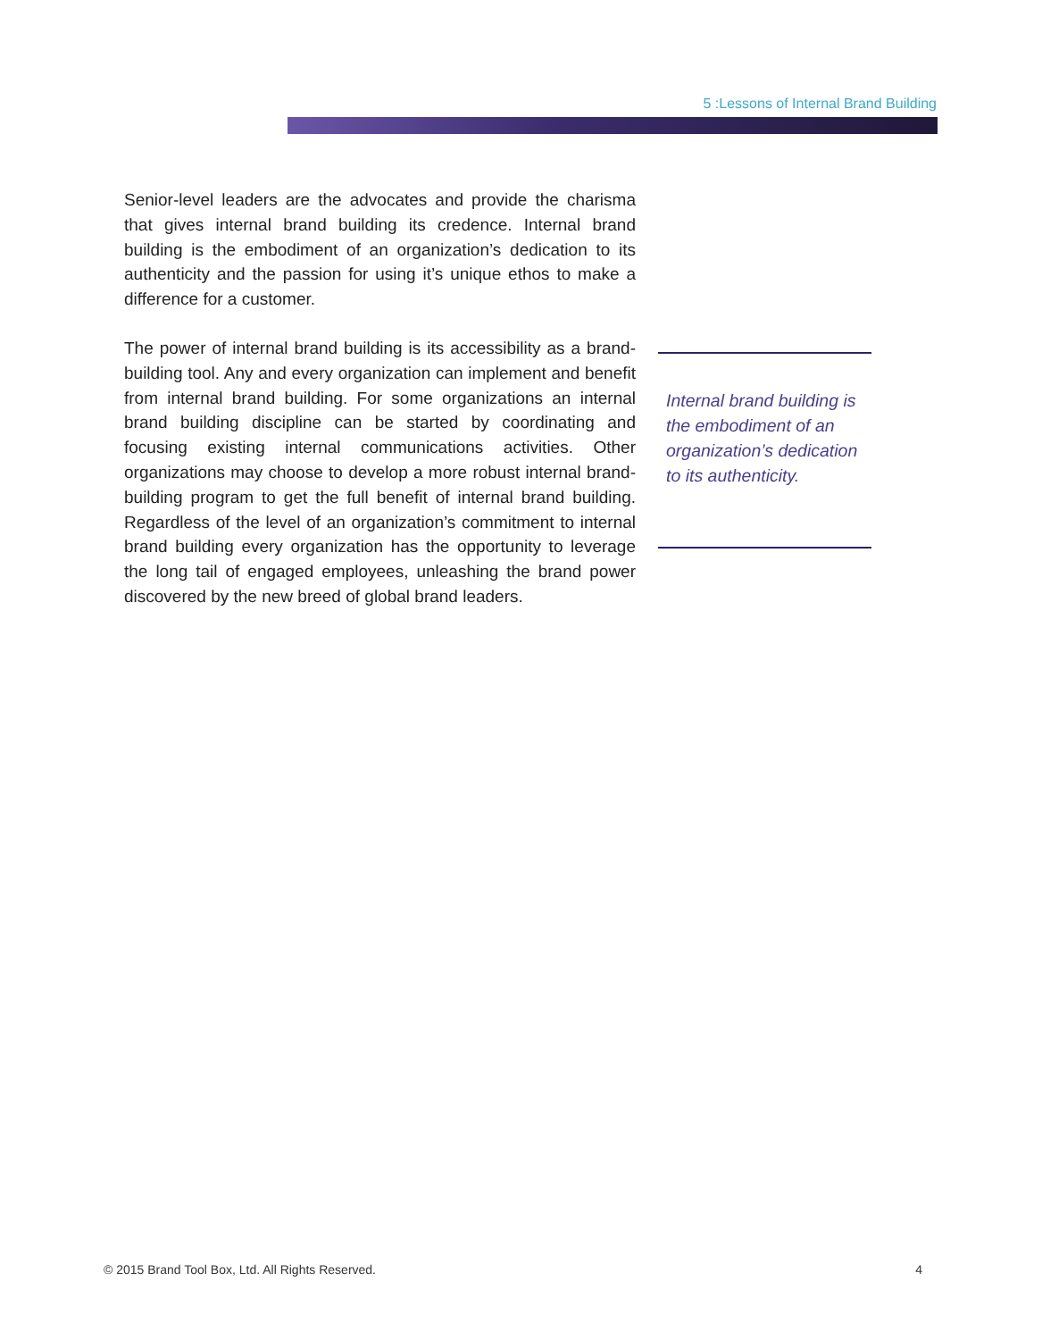5 :Lessons of Internal Brand Building
Senior-level leaders are the advocates and provide the charisma that gives internal brand building its credence. Internal brand building is the embodiment of an organization’s dedication to its authenticity and the passion for using it’s unique ethos to make a difference for a customer.
The power of internal brand building is its accessibility as a brand-building tool. Any and every organization can implement and benefit from internal brand building. For some organizations an internal brand building discipline can be started by coordinating and focusing existing internal communications activities. Other organizations may choose to develop a more robust internal brand-building program to get the full benefit of internal brand building. Regardless of the level of an organization’s commitment to internal brand building every organization has the opportunity to leverage the long tail of engaged employees, unleashing the brand power discovered by the new breed of global brand leaders.
Internal brand building is the embodiment of an organization’s dedication to its authenticity.
© 2015 Brand Tool Box, Ltd. All Rights Reserved. 4